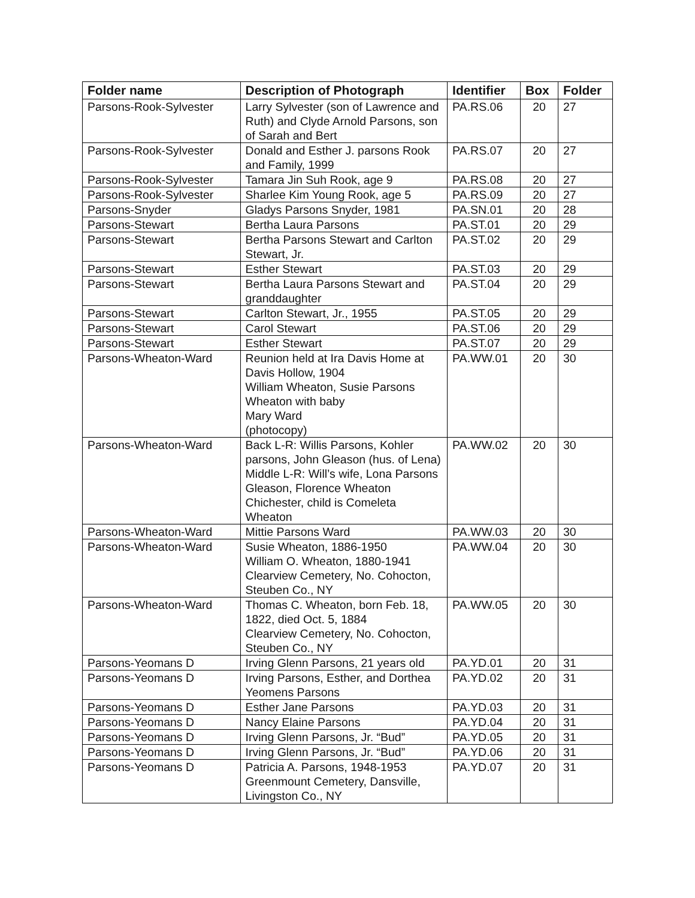| Folder name | Description of Photograph | Identifier | Box | Folder |
| --- | --- | --- | --- | --- |
| Parsons-Rook-Sylvester | Larry Sylvester (son of Lawrence and Ruth) and Clyde Arnold Parsons, son of Sarah and Bert | PA.RS.06 | 20 | 27 |
| Parsons-Rook-Sylvester | Donald and Esther J. parsons Rook and Family, 1999 | PA.RS.07 | 20 | 27 |
| Parsons-Rook-Sylvester | Tamara Jin Suh Rook, age 9 | PA.RS.08 | 20 | 27 |
| Parsons-Rook-Sylvester | Sharlee Kim Young Rook, age 5 | PA.RS.09 | 20 | 27 |
| Parsons-Snyder | Gladys Parsons Snyder, 1981 | PA.SN.01 | 20 | 28 |
| Parsons-Stewart | Bertha Laura Parsons | PA.ST.01 | 20 | 29 |
| Parsons-Stewart | Bertha Parsons Stewart and Carlton Stewart, Jr. | PA.ST.02 | 20 | 29 |
| Parsons-Stewart | Esther Stewart | PA.ST.03 | 20 | 29 |
| Parsons-Stewart | Bertha Laura Parsons Stewart and granddaughter | PA.ST.04 | 20 | 29 |
| Parsons-Stewart | Carlton Stewart, Jr., 1955 | PA.ST.05 | 20 | 29 |
| Parsons-Stewart | Carol Stewart | PA.ST.06 | 20 | 29 |
| Parsons-Stewart | Esther Stewart | PA.ST.07 | 20 | 29 |
| Parsons-Wheaton-Ward | Reunion held at Ira Davis Home at Davis Hollow, 1904 William Wheaton, Susie Parsons Wheaton with baby Mary Ward (photocopy) | PA.WW.01 | 20 | 30 |
| Parsons-Wheaton-Ward | Back L-R: Willis Parsons, Kohler parsons, John Gleason (hus. of Lena) Middle L-R: Will’s wife, Lona Parsons Gleason, Florence Wheaton Chichester, child is Comeleta Wheaton | PA.WW.02 | 20 | 30 |
| Parsons-Wheaton-Ward | Mittie Parsons Ward | PA.WW.03 | 20 | 30 |
| Parsons-Wheaton-Ward | Susie Wheaton, 1886-1950 William O. Wheaton, 1880-1941 Clearview Cemetery, No. Cohocton, Steuben Co., NY | PA.WW.04 | 20 | 30 |
| Parsons-Wheaton-Ward | Thomas C. Wheaton, born Feb. 18, 1822, died Oct. 5, 1884 Clearview Cemetery, No. Cohocton, Steuben Co., NY | PA.WW.05 | 20 | 30 |
| Parsons-Yeomans D | Irving Glenn Parsons, 21 years old | PA.YD.01 | 20 | 31 |
| Parsons-Yeomans D | Irving Parsons, Esther, and Dorthea Yeomens Parsons | PA.YD.02 | 20 | 31 |
| Parsons-Yeomans D | Esther Jane Parsons | PA.YD.03 | 20 | 31 |
| Parsons-Yeomans D | Nancy Elaine Parsons | PA.YD.04 | 20 | 31 |
| Parsons-Yeomans D | Irving Glenn Parsons, Jr. “Bud” | PA.YD.05 | 20 | 31 |
| Parsons-Yeomans D | Irving Glenn Parsons, Jr. “Bud” | PA.YD.06 | 20 | 31 |
| Parsons-Yeomans D | Patricia A. Parsons, 1948-1953 Greenmount Cemetery, Dansville, Livingston Co., NY | PA.YD.07 | 20 | 31 |